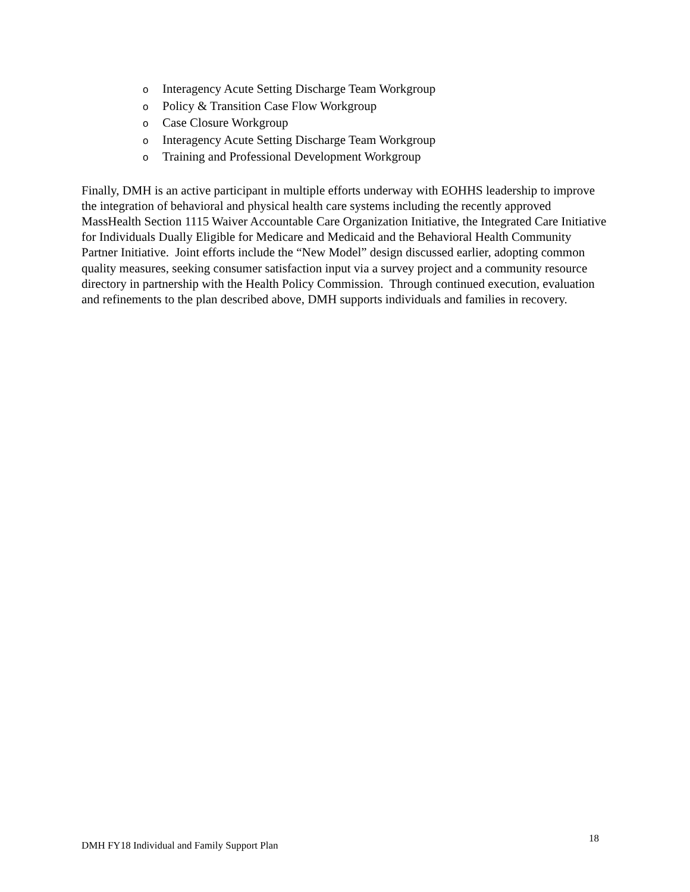o Interagency Acute Setting Discharge Team Workgroup
o Policy & Transition Case Flow Workgroup
o Case Closure Workgroup
o Interagency Acute Setting Discharge Team Workgroup
o Training and Professional Development Workgroup
Finally, DMH is an active participant in multiple efforts underway with EOHHS leadership to improve the integration of behavioral and physical health care systems including the recently approved MassHealth Section 1115 Waiver Accountable Care Organization Initiative, the Integrated Care Initiative for Individuals Dually Eligible for Medicare and Medicaid and the Behavioral Health Community Partner Initiative. Joint efforts include the “New Model” design discussed earlier, adopting common quality measures, seeking consumer satisfaction input via a survey project and a community resource directory in partnership with the Health Policy Commission. Through continued execution, evaluation and refinements to the plan described above, DMH supports individuals and families in recovery.
18
DMH FY18 Individual and Family Support Plan